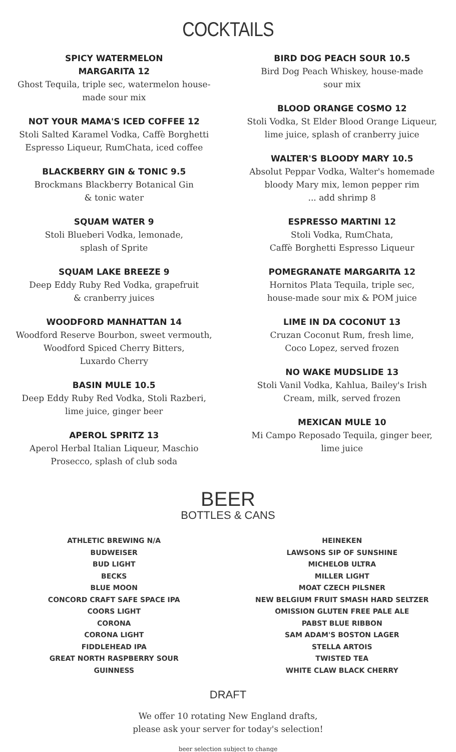COCKTAILS
SPICY WATERMELON
MARGARITA 12
Ghost Tequila, triple sec, watermelon house-
made sour mix
NOT YOUR MAMA'S ICED COFFEE 12
Stoli Salted Karamel Vodka, Caffè Borghetti
Espresso Liqueur, RumChata, iced coffee
BLACKBERRY GIN & TONIC 9.5
Brockmans Blackberry Botanical Gin
& tonic water
SQUAM WATER 9
Stoli Blueberi Vodka, lemonade,
splash of Sprite
SQUAM LAKE BREEZE 9
Deep Eddy Ruby Red Vodka, grapefruit
& cranberry juices
WOODFORD MANHATTAN 14
Woodford Reserve Bourbon, sweet vermouth,
Woodford Spiced Cherry Bitters,
Luxardo Cherry
BASIN MULE 10.5
Deep Eddy Ruby Red Vodka, Stoli Razberi,
lime juice, ginger beer
APEROL SPRITZ 13
Aperol Herbal Italian Liqueur, Maschio
Prosecco, splash of club soda
BIRD DOG PEACH SOUR 10.5
Bird Dog Peach Whiskey, house-made
sour mix
BLOOD ORANGE COSMO 12
Stoli Vodka, St Elder Blood Orange Liqueur,
lime juice, splash of cranberry juice
WALTER'S BLOODY MARY 10.5
Absolut Peppar Vodka, Walter's homemade
bloody Mary mix, lemon pepper rim
... add shrimp 8
ESPRESSO MARTINI 12
Stoli Vodka, RumChata,
Caffè Borghetti Espresso Liqueur
POMEGRANATE MARGARITA 12
Hornitos Plata Tequila, triple sec,
house-made sour mix & POM juice
LIME IN DA COCONUT 13
Cruzan Coconut Rum, fresh lime,
Coco Lopez, served frozen
NO WAKE MUDSLIDE 13
Stoli Vanil Vodka, Kahlua, Bailey's Irish
Cream, milk, served frozen
MEXICAN MULE 10
Mi Campo Reposado Tequila, ginger beer,
lime juice
BEER
BOTTLES & CANS
ATHLETIC BREWING N/A
BUDWEISER
BUD LIGHT
BECKS
BLUE MOON
CONCORD CRAFT SAFE SPACE IPA
COORS LIGHT
CORONA
CORONA LIGHT
FIDDLEHEAD IPA
GREAT NORTH RASPBERRY SOUR
GUINNESS
HEINEKEN
LAWSONS SIP OF SUNSHINE
MICHELOB ULTRA
MILLER LIGHT
MOAT CZECH PILSNER
NEW BELGIUM FRUIT SMASH HARD SELTZER
OMISSION GLUTEN FREE PALE ALE
PABST BLUE RIBBON
SAM ADAM'S BOSTON LAGER
STELLA ARTOIS
TWISTED TEA
WHITE CLAW BLACK CHERRY
DRAFT
We offer 10 rotating New England drafts,
please ask your server for today's selection!
beer selection subject to change